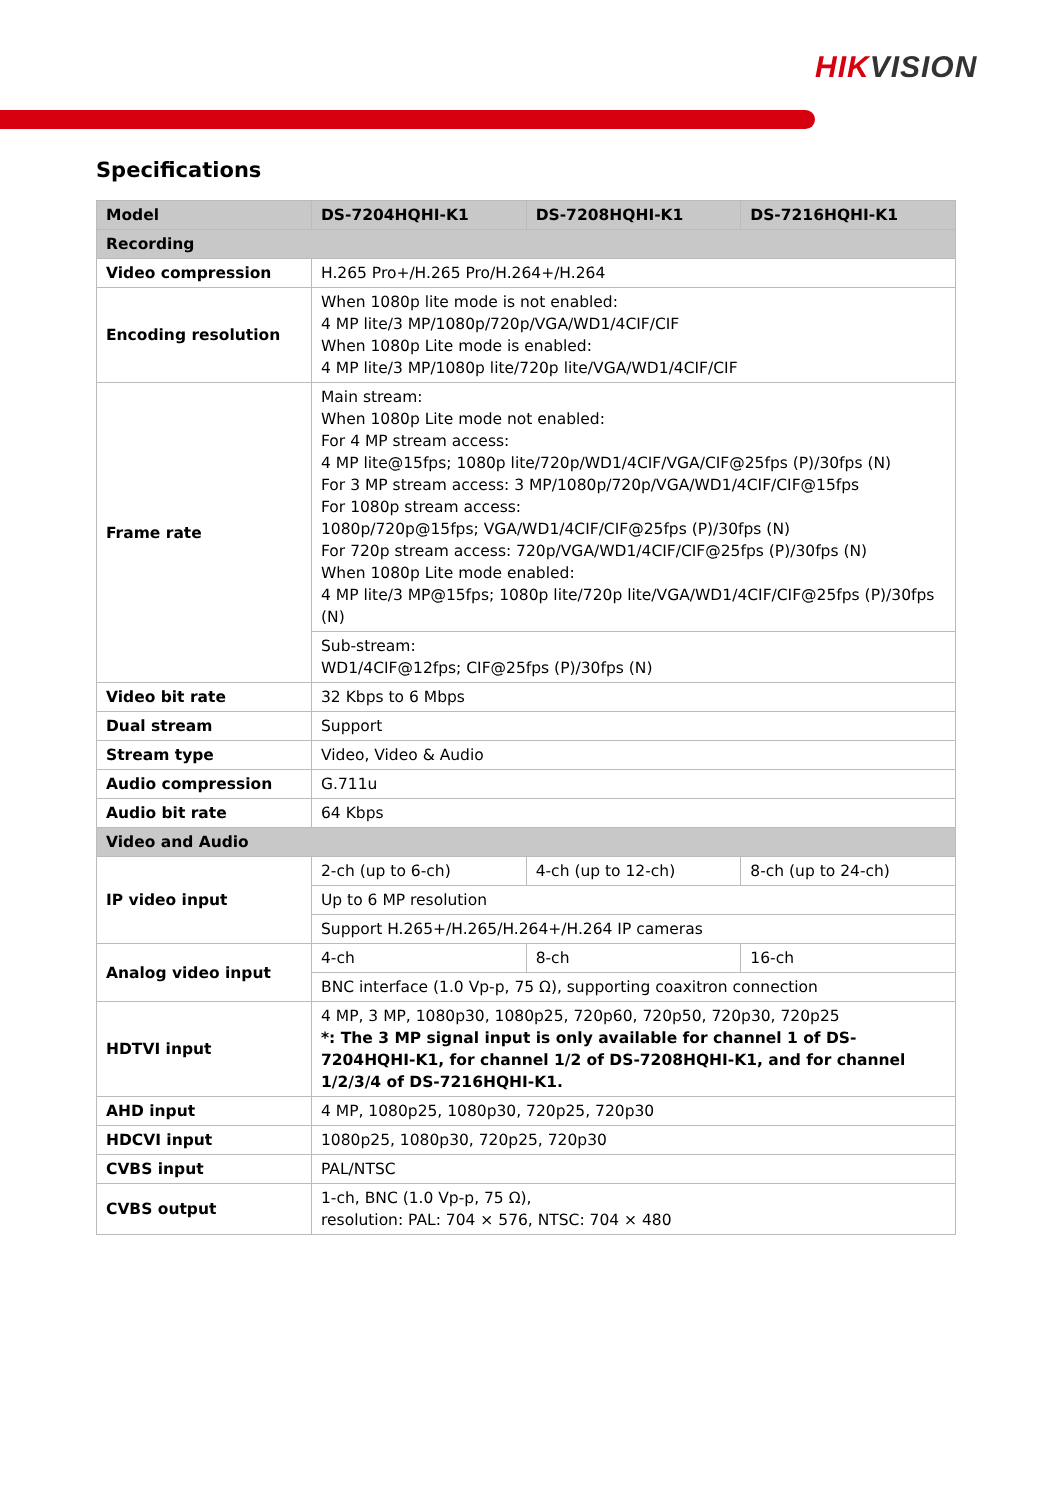HIKVISION
Specifications
| Model | DS-7204HQHI-K1 | DS-7208HQHI-K1 | DS-7216HQHI-K1 |
| --- | --- | --- | --- |
| Recording | | | |
| Video compression | H.265 Pro+/H.265 Pro/H.264+/H.264 | | |
| Encoding resolution | When 1080p lite mode is not enabled: 4 MP lite/3 MP/1080p/720p/VGA/WD1/4CIF/CIF When 1080p Lite mode is enabled: 4 MP lite/3 MP/1080p lite/720p lite/VGA/WD1/4CIF/CIF | | |
| Frame rate | Main stream: When 1080p Lite mode not enabled: For 4 MP stream access: 4 MP lite@15fps; 1080p lite/720p/WD1/4CIF/VGA/CIF@25fps (P)/30fps (N) For 3 MP stream access: 3 MP/1080p/720p/VGA/WD1/4CIF/CIF@15fps For 1080p stream access: 1080p/720p@15fps; VGA/WD1/4CIF/CIF@25fps (P)/30fps (N) For 720p stream access: 720p/VGA/WD1/4CIF/CIF@25fps (P)/30fps (N) When 1080p Lite mode enabled: 4 MP lite/3 MP@15fps; 1080p lite/720p lite/VGA/WD1/4CIF/CIF@25fps (P)/30fps (N) | | |
| | Sub-stream: WD1/4CIF@12fps; CIF@25fps (P)/30fps (N) | | |
| Video bit rate | 32 Kbps to 6 Mbps | | |
| Dual stream | Support | | |
| Stream type | Video, Video & Audio | | |
| Audio compression | G.711u | | |
| Audio bit rate | 64 Kbps | | |
| Video and Audio | | | |
| IP video input | 2-ch (up to 6-ch) | 4-ch (up to 12-ch) | 8-ch (up to 24-ch) |
| | Up to 6 MP resolution | | |
| | Support H.265+/H.265/H.264+/H.264 IP cameras | | |
| Analog video input | 4-ch | 8-ch | 16-ch |
| | BNC interface (1.0 Vp-p, 75 Ω), supporting coaxitron connection | | |
| HDTVI input | 4 MP, 3 MP, 1080p30, 1080p25, 720p60, 720p50, 720p30, 720p25 *: The 3 MP signal input is only available for channel 1 of DS-7204HQHI-K1, for channel 1/2 of DS-7208HQHI-K1, and for channel 1/2/3/4 of DS-7216HQHI-K1. | | |
| AHD input | 4 MP, 1080p25, 1080p30, 720p25, 720p30 | | |
| HDCVI input | 1080p25, 1080p30, 720p25, 720p30 | | |
| CVBS input | PAL/NTSC | | |
| CVBS output | 1-ch, BNC (1.0 Vp-p, 75 Ω), resolution: PAL: 704 × 576, NTSC: 704 × 480 | | |